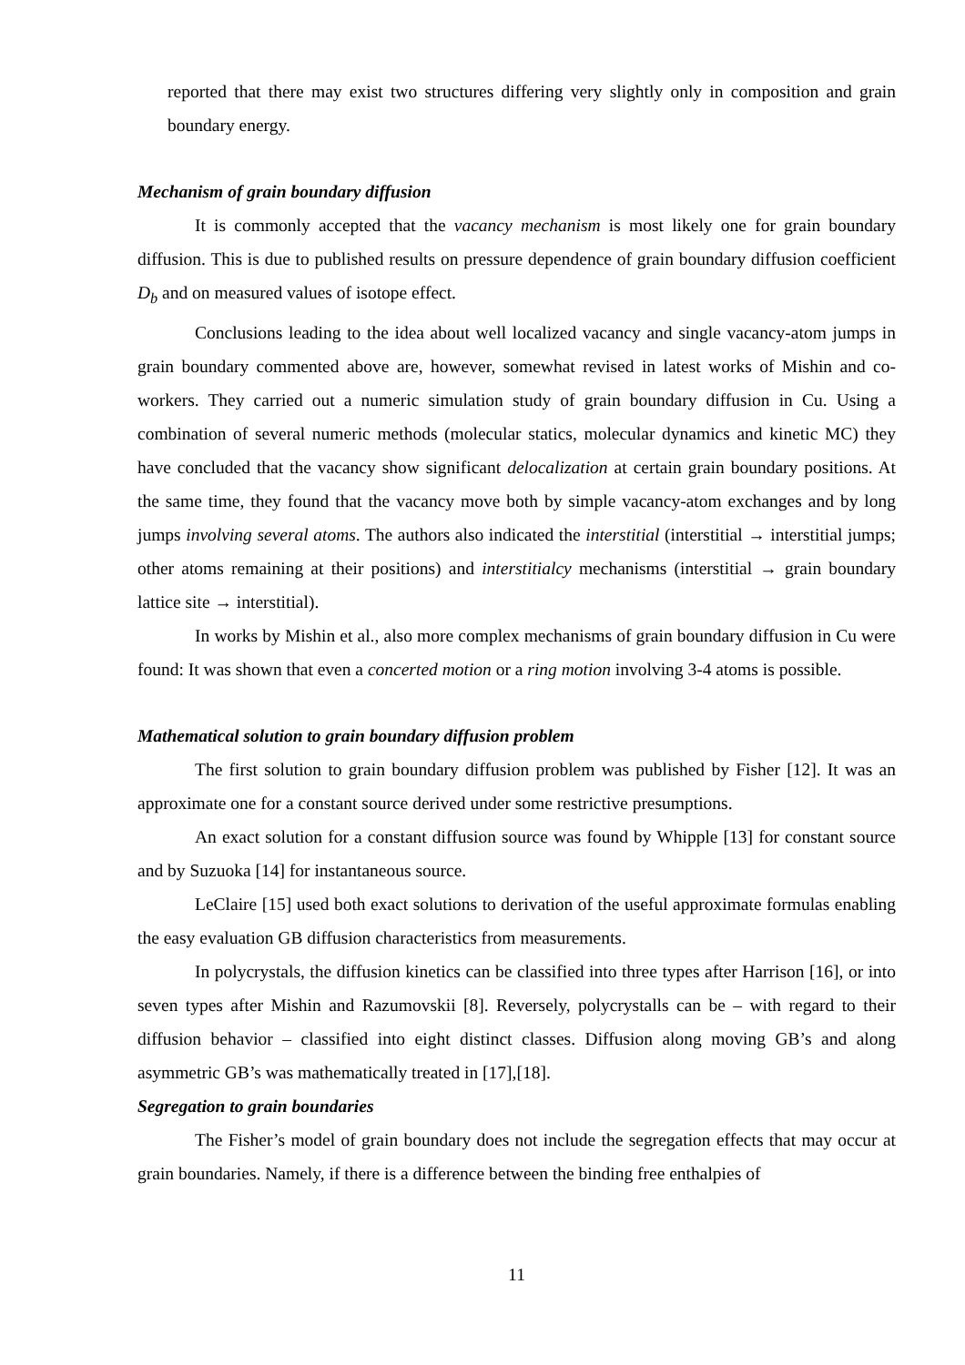reported that there may exist two structures differing very slightly only in composition and grain boundary energy.
Mechanism of grain boundary diffusion
It is commonly accepted that the vacancy mechanism is most likely one for grain boundary diffusion. This is due to published results on pressure dependence of grain boundary diffusion coefficient D<sub>b</sub> and on measured values of isotope effect.
Conclusions leading to the idea about well localized vacancy and single vacancy-atom jumps in grain boundary commented above are, however, somewhat revised in latest works of Mishin and co-workers. They carried out a numeric simulation study of grain boundary diffusion in Cu. Using a combination of several numeric methods (molecular statics, molecular dynamics and kinetic MC) they have concluded that the vacancy show significant delocalization at certain grain boundary positions. At the same time, they found that the vacancy move both by simple vacancy-atom exchanges and by long jumps involving several atoms. The authors also indicated the interstitial (interstitial → interstitial jumps; other atoms remaining at their positions) and interstitialcy mechanisms (interstitial → grain boundary lattice site → interstitial).
In works by Mishin et al., also more complex mechanisms of grain boundary diffusion in Cu were found: It was shown that even a concerted motion or a ring motion involving 3-4 atoms is possible.
Mathematical solution to grain boundary diffusion problem
The first solution to grain boundary diffusion problem was published by Fisher [12]. It was an approximate one for a constant source derived under some restrictive presumptions.
An exact solution for a constant diffusion source was found by Whipple [13] for constant source and by Suzuoka [14] for instantaneous source.
LeClaire [15] used both exact solutions to derivation of the useful approximate formulas enabling the easy evaluation GB diffusion characteristics from measurements.
In polycrystals, the diffusion kinetics can be classified into three types after Harrison [16], or into seven types after Mishin and Razumovskii [8]. Reversely, polycrystalls can be – with regard to their diffusion behavior – classified into eight distinct classes. Diffusion along moving GB’s and along asymmetric GB’s was mathematically treated in [17],[18].
Segregation to grain boundaries
The Fisher’s model of grain boundary does not include the segregation effects that may occur at grain boundaries. Namely, if there is a difference between the binding free enthalpies of
11